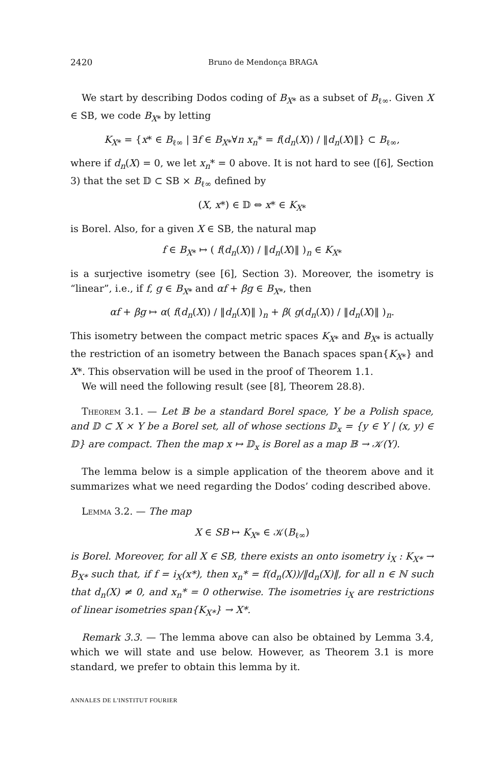2420 Bruno de Mendonça BRAGA
We start by describing Dodos coding of B<sub>X*</sub> as a subset of B<sub>ℓ∞</sub>. Given X ∈ SB, we code B<sub>X*</sub> by letting
K<sub>X*</sub> = {x* ∈ B<sub>ℓ∞</sub> | ∃f ∈ B<sub>X*</sub>∀n x<sub>n</sub>* = f(d<sub>n</sub>(X)) / ‖d<sub>n</sub>(X)‖} ⊂ B<sub>ℓ∞</sub>,
where if d<sub>n</sub>(X) = 0, we let x<sub>n</sub>* = 0 above. It is not hard to see ([6], Section 3) that the set 𝔻 ⊂ SB × B<sub>ℓ∞</sub> defined by
(X, x*) ∈ 𝔻 ⇔ x* ∈ K<sub>X*</sub>
is Borel. Also, for a given X ∈ SB, the natural map
f ∈ B<sub>X*</sub> ↦ ( f(d<sub>n</sub>(X)) / ‖d<sub>n</sub>(X)‖ )<sub>n</sub> ∈ K<sub>X*</sub>
is a surjective isometry (see [6], Section 3). Moreover, the isometry is “linear”, i.e., if f, g ∈ B<sub>X*</sub> and αf + βg ∈ B<sub>X*</sub>, then
αf + βg ↦ α( f(d<sub>n</sub>(X)) / ‖d<sub>n</sub>(X)‖ )<sub>n</sub> + β( g(d<sub>n</sub>(X)) / ‖d<sub>n</sub>(X)‖ )<sub>n</sub>.
This isometry between the compact metric spaces K<sub>X*</sub> and B<sub>X*</sub> is actually the restriction of an isometry between the Banach spaces span{K<sub>X*</sub>} and X*. This observation will be used in the proof of Theorem 1.1.
We will need the following result (see [8], Theorem 28.8).
Theorem 3.1. — Let 𝔹 be a standard Borel space, Y be a Polish space, and 𝔻 ⊂ X × Y be a Borel set, all of whose sections 𝔻<sub>x</sub> = {y ∈ Y | (x, y) ∈ 𝔻} are compact. Then the map x ↦ 𝔻<sub>x</sub> is Borel as a map 𝔹 → 𝒦(Y).
The lemma below is a simple application of the theorem above and it summarizes what we need regarding the Dodos’ coding described above.
Lemma 3.2. — The map
X ∈ SB ↦ K<sub>X*</sub> ∈ 𝒦(B<sub>ℓ∞</sub>)
is Borel. Moreover, for all X ∈ SB, there exists an onto isometry i<sub>X</sub> : K<sub>X*</sub> → B<sub>X*</sub> such that, if f = i<sub>X</sub>(x*), then x<sub>n</sub>* = f(d<sub>n</sub>(X))/‖d<sub>n</sub>(X)‖, for all n ∈ ℕ such that d<sub>n</sub>(X) ≠ 0, and x<sub>n</sub>* = 0 otherwise. The isometries i<sub>X</sub> are restrictions of linear isometries span{K<sub>X*</sub>} → X*.
Remark 3.3. — The lemma above can also be obtained by Lemma 3.4, which we will state and use below. However, as Theorem 3.1 is more standard, we prefer to obtain this lemma by it.
ANNALES DE L'INSTITUT FOURIER